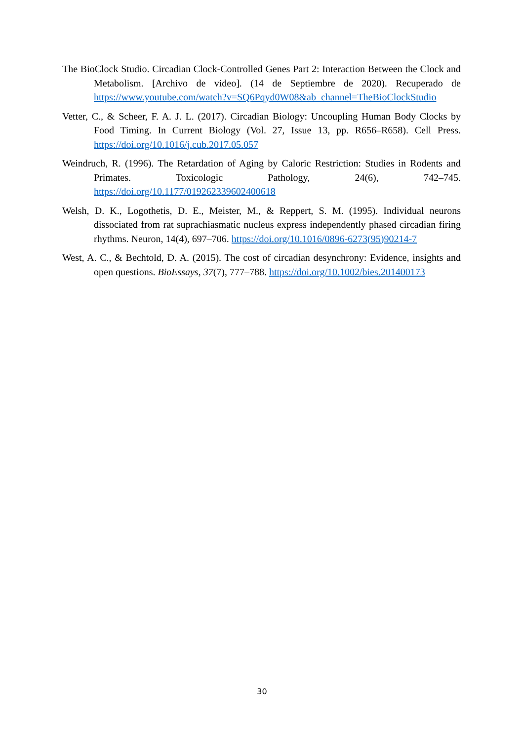The BioClock Studio. Circadian Clock-Controlled Genes Part 2: Interaction Between the Clock and Metabolism. [Archivo de video]. (14 de Septiembre de 2020). Recuperado de https://www.youtube.com/watch?v=SQ6Pqyd0W08&ab_channel=TheBioClockStudio
Vetter, C., & Scheer, F. A. J. L. (2017). Circadian Biology: Uncoupling Human Body Clocks by Food Timing. In Current Biology (Vol. 27, Issue 13, pp. R656–R658). Cell Press. https://doi.org/10.1016/j.cub.2017.05.057
Weindruch, R. (1996). The Retardation of Aging by Caloric Restriction: Studies in Rodents and Primates. Toxicologic Pathology, 24(6), 742–745. https://doi.org/10.1177/019262339602400618
Welsh, D. K., Logothetis, D. E., Meister, M., & Reppert, S. M. (1995). Individual neurons dissociated from rat suprachiasmatic nucleus express independently phased circadian firing rhythms. Neuron, 14(4), 697–706. https://doi.org/10.1016/0896-6273(95)90214-7
West, A. C., & Bechtold, D. A. (2015). The cost of circadian desynchrony: Evidence, insights and open questions. BioEssays, 37(7), 777–788. https://doi.org/10.1002/bies.201400173
30